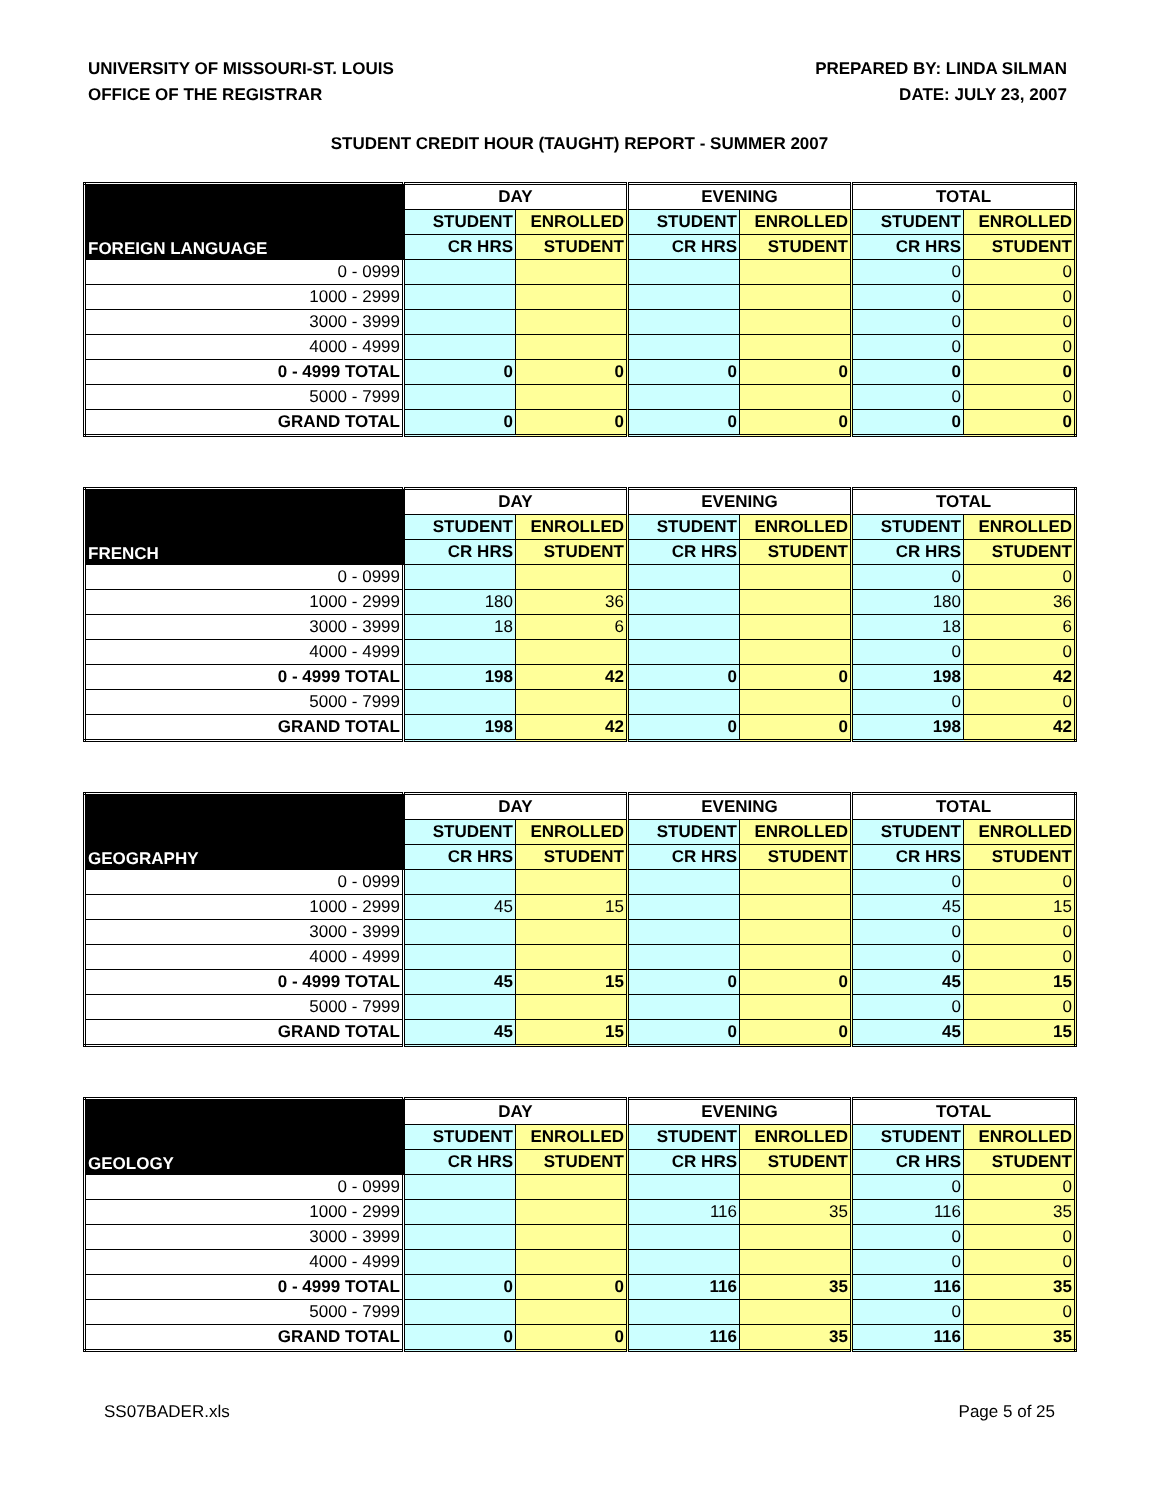UNIVERSITY OF MISSOURI-ST. LOUIS
OFFICE OF THE REGISTRAR
PREPARED BY: LINDA SILMAN
DATE: JULY 23, 2007
STUDENT CREDIT HOUR (TAUGHT) REPORT - SUMMER 2007
| FOREIGN LANGUAGE | DAY | | EVENING | | TOTAL | |
| --- | --- | --- | --- | --- | --- | --- |
| | STUDENT | ENROLLED | STUDENT | ENROLLED | STUDENT | ENROLLED |
| | CR HRS | STUDENT | CR HRS | STUDENT | CR HRS | STUDENT |
| 0 - 0999 | | | | | 0 | 0 |
| 1000 - 2999 | | | | | 0 | 0 |
| 3000 - 3999 | | | | | 0 | 0 |
| 4000 - 4999 | | | | | 0 | 0 |
| 0 - 4999 TOTAL | 0 | 0 | 0 | 0 | 0 | 0 |
| 5000 - 7999 | | | | | 0 | 0 |
| GRAND TOTAL | 0 | 0 | 0 | 0 | 0 | 0 |
| FRENCH | DAY | | EVENING | | TOTAL | |
| --- | --- | --- | --- | --- | --- | --- |
| | STUDENT | ENROLLED | STUDENT | ENROLLED | STUDENT | ENROLLED |
| | CR HRS | STUDENT | CR HRS | STUDENT | CR HRS | STUDENT |
| 0 - 0999 | | | | | 0 | 0 |
| 1000 - 2999 | 180 | 36 | | | 180 | 36 |
| 3000 - 3999 | 18 | 6 | | | 18 | 6 |
| 4000 - 4999 | | | | | 0 | 0 |
| 0 - 4999 TOTAL | 198 | 42 | 0 | 0 | 198 | 42 |
| 5000 - 7999 | | | | | 0 | 0 |
| GRAND TOTAL | 198 | 42 | 0 | 0 | 198 | 42 |
| GEOGRAPHY | DAY | | EVENING | | TOTAL | |
| --- | --- | --- | --- | --- | --- | --- |
| | STUDENT | ENROLLED | STUDENT | ENROLLED | STUDENT | ENROLLED |
| | CR HRS | STUDENT | CR HRS | STUDENT | CR HRS | STUDENT |
| 0 - 0999 | | | | | 0 | 0 |
| 1000 - 2999 | 45 | 15 | | | 45 | 15 |
| 3000 - 3999 | | | | | 0 | 0 |
| 4000 - 4999 | | | | | 0 | 0 |
| 0 - 4999 TOTAL | 45 | 15 | 0 | 0 | 45 | 15 |
| 5000 - 7999 | | | | | 0 | 0 |
| GRAND TOTAL | 45 | 15 | 0 | 0 | 45 | 15 |
| GEOLOGY | DAY | | EVENING | | TOTAL | |
| --- | --- | --- | --- | --- | --- | --- |
| | STUDENT | ENROLLED | STUDENT | ENROLLED | STUDENT | ENROLLED |
| | CR HRS | STUDENT | CR HRS | STUDENT | CR HRS | STUDENT |
| 0 - 0999 | | | | | 0 | 0 |
| 1000 - 2999 | | | 116 | 35 | 116 | 35 |
| 3000 - 3999 | | | | | 0 | 0 |
| 4000 - 4999 | | | | | 0 | 0 |
| 0 - 4999 TOTAL | 0 | 0 | 116 | 35 | 116 | 35 |
| 5000 - 7999 | | | | | 0 | 0 |
| GRAND TOTAL | 0 | 0 | 116 | 35 | 116 | 35 |
SS07BADER.xls Page 5 of 25